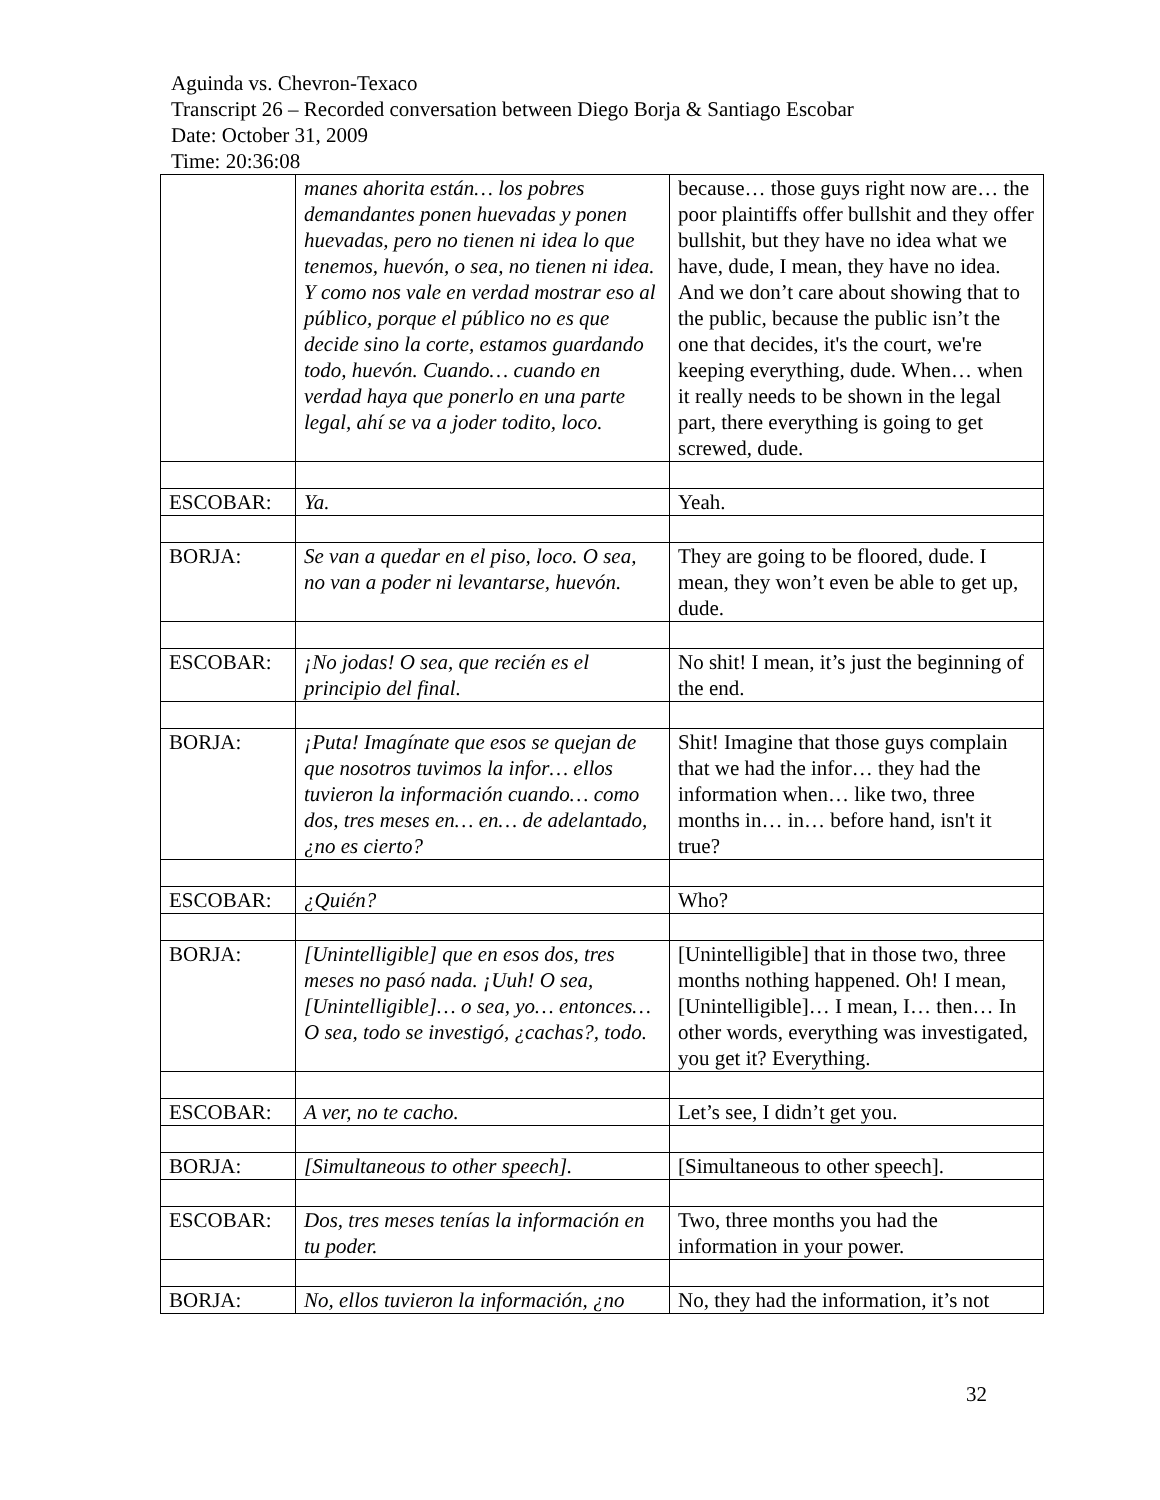Aguinda vs. Chevron-Texaco
Transcript 26 – Recorded conversation between Diego Borja & Santiago Escobar
Date: October 31, 2009
Time: 20:36:08
| | manes ahorita están… los pobres demandantes ponen huevadas y ponen huevadas, pero no tienen ni idea lo que tenemos, huevón, o sea, no tienen ni idea. Y como nos vale en verdad mostrar eso al público, porque el público no es que decide sino la corte, estamos guardando todo, huevón. Cuando… cuando en verdad haya que ponerlo en una parte legal, ahí se va a joder todito, loco. | because… those guys right now are… the poor plaintiffs offer bullshit and they offer bullshit, but they have no idea what we have, dude, I mean, they have no idea. And we don’t care about showing that to the public, because the public isn’t the one that decides, it's the court, we're keeping everything, dude. When… when it really needs to be shown in the legal part, there everything is going to get screwed, dude. |
| ESCOBAR: | Ya. | Yeah. |
| BORJA: | Se van a quedar en el piso, loco. O sea, no van a poder ni levantarse, huevón. | They are going to be floored, dude. I mean, they won’t even be able to get up, dude. |
| ESCOBAR: | ¡No jodas! O sea, que recién es el principio del final. | No shit! I mean, it’s just the beginning of the end. |
| BORJA: | ¡Puta! Imagínate que esos se quejan de que nosotros tuvimos la infor… ellos tuvieron la información cuando… como dos, tres meses en… en… de adelantado, ¿no es cierto? | Shit! Imagine that those guys complain that we had the infor… they had the information when… like two, three months in… in… before hand, isn't it true? |
| ESCOBAR: | ¿Quién? | Who? |
| BORJA: | [Unintelligible] que en esos dos, tres meses no pasó nada. ¡Uuh! O sea, [Unintelligible]… o sea, yo… entonces… O sea, todo se investigó, ¿cachas?, todo. | [Unintelligible] that in those two, three months nothing happened. Oh! I mean, [Unintelligible]… I mean, I… then… In other words, everything was investigated, you get it? Everything. |
| ESCOBAR: | A ver, no te cacho. | Let’s see, I didn’t get you. |
| BORJA: | [Simultaneous to other speech]. | [Simultaneous to other speech]. |
| ESCOBAR: | Dos, tres meses tenías la información en tu poder. | Two, three months you had the information in your power. |
| BORJA: | No, ellos tuvieron la información, ¿no | No, they had the information, it’s not |
32